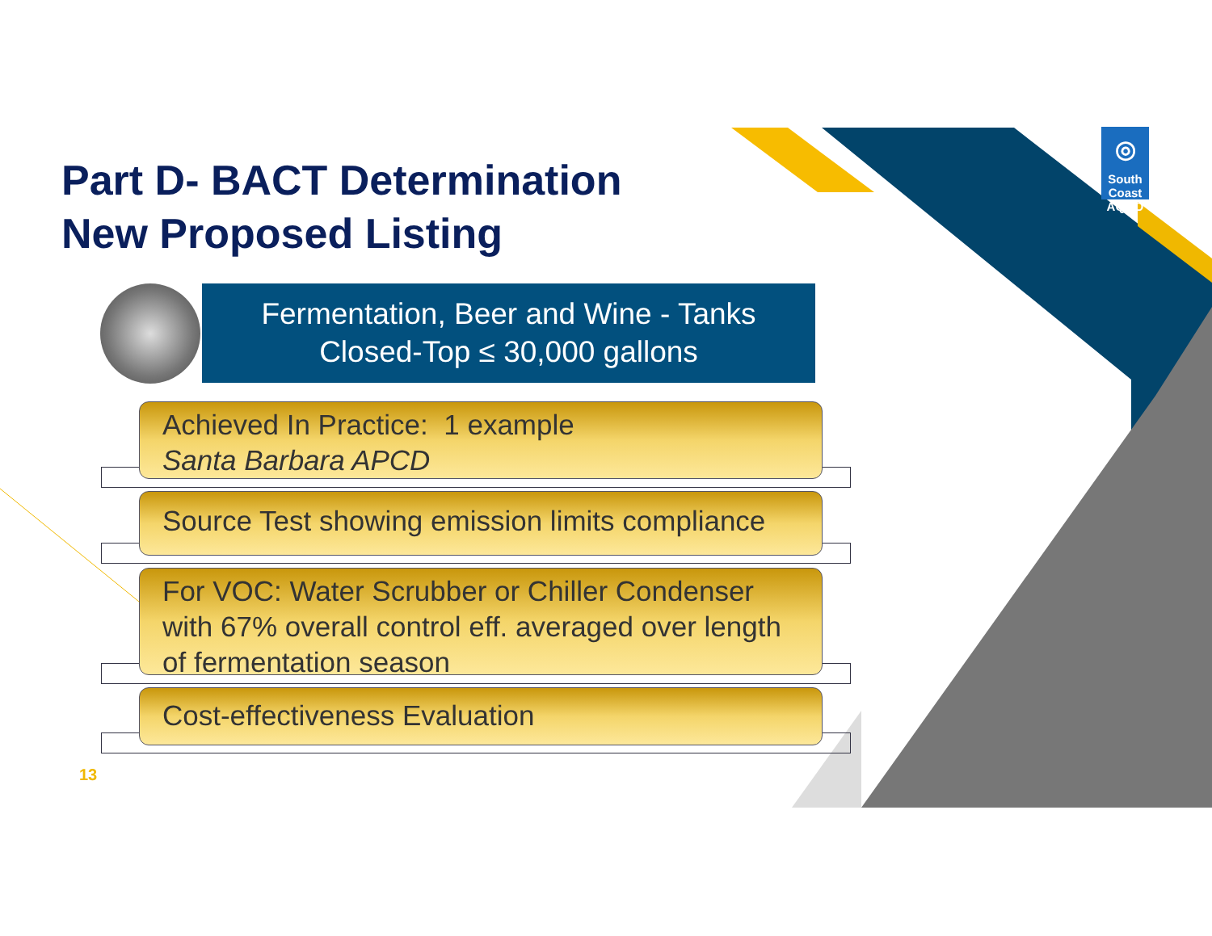Part D- BACT Determination
New Proposed Listing
◎
South Coast
AQMD
Fermentation, Beer and Wine - Tanks
Closed-Top ≤ 30,000 gallons
Achieved In Practice: 1 example
Santa Barbara APCD
Source Test showing emission limits compliance
For VOC: Water Scrubber or Chiller Condenser with 67% overall control eff. averaged over length of fermentation season
Cost-effectiveness Evaluation
13